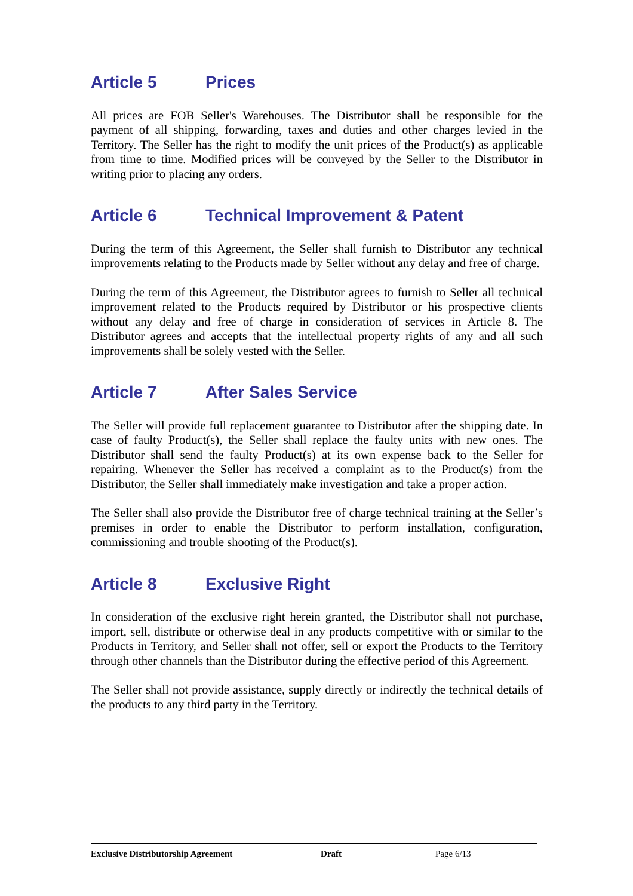Article 5 Prices
All prices are FOB Seller's Warehouses. The Distributor shall be responsible for the payment of all shipping, forwarding, taxes and duties and other charges levied in the Territory. The Seller has the right to modify the unit prices of the Product(s) as applicable from time to time. Modified prices will be conveyed by the Seller to the Distributor in writing prior to placing any orders.
Article 6 Technical Improvement & Patent
During the term of this Agreement, the Seller shall furnish to Distributor any technical improvements relating to the Products made by Seller without any delay and free of charge.
During the term of this Agreement, the Distributor agrees to furnish to Seller all technical improvement related to the Products required by Distributor or his prospective clients without any delay and free of charge in consideration of services in Article 8. The Distributor agrees and accepts that the intellectual property rights of any and all such improvements shall be solely vested with the Seller.
Article 7 After Sales Service
The Seller will provide full replacement guarantee to Distributor after the shipping date. In case of faulty Product(s), the Seller shall replace the faulty units with new ones. The Distributor shall send the faulty Product(s) at its own expense back to the Seller for repairing. Whenever the Seller has received a complaint as to the Product(s) from the Distributor, the Seller shall immediately make investigation and take a proper action.
The Seller shall also provide the Distributor free of charge technical training at the Seller’s premises in order to enable the Distributor to perform installation, configuration, commissioning and trouble shooting of the Product(s).
Article 8 Exclusive Right
In consideration of the exclusive right herein granted, the Distributor shall not purchase, import, sell, distribute or otherwise deal in any products competitive with or similar to the Products in Territory, and Seller shall not offer, sell or export the Products to the Territory through other channels than the Distributor during the effective period of this Agreement.
The Seller shall not provide assistance, supply directly or indirectly the technical details of the products to any third party in the Territory.
Exclusive Distributorship Agreement Draft Page 6/13